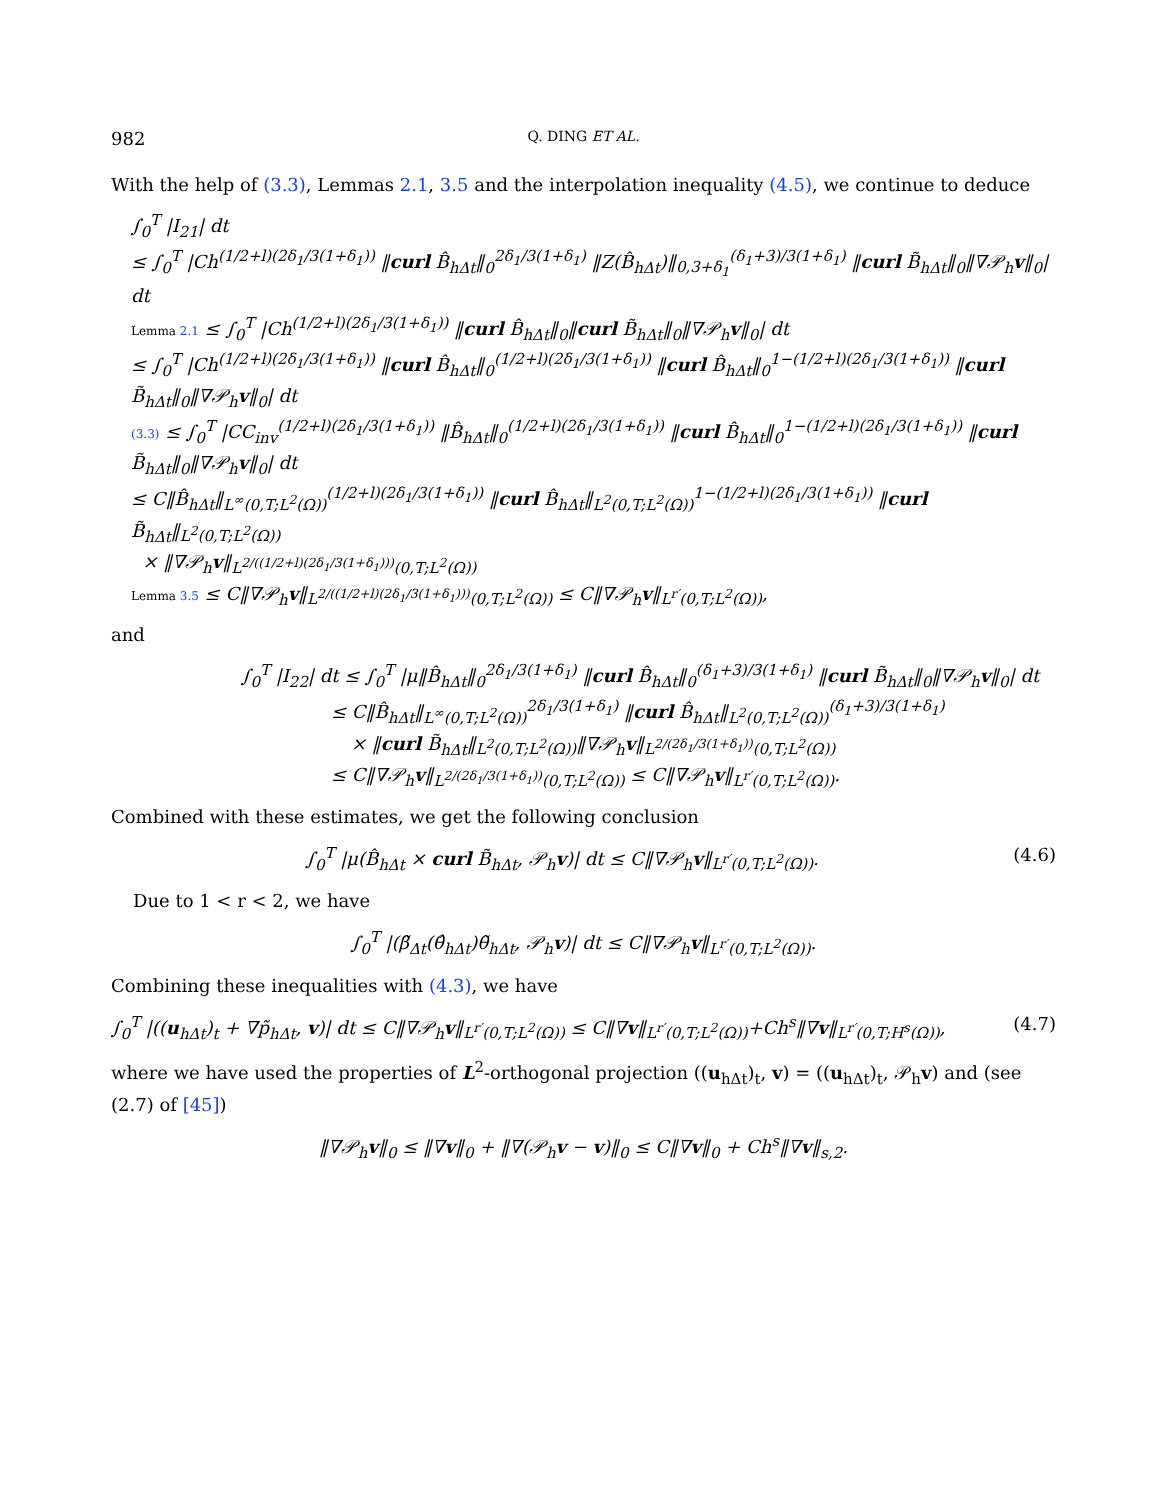982 Q. DING ET AL.
With the help of (3.3), Lemmas 2.1, 3.5 and the interpolation inequality (4.5), we continue to deduce
∫<sub>0</sub><sup>T</sup> |I<sub>21</sub>| dt
≤ ∫<sub>0</sub><sup>T</sup> |Ch<sup>(1/2+l)(2δ<sub>1</sub>/3(1+δ<sub>1</sub>))</sup> ‖curl B̂<sub>hΔt</sub>‖<sub>0</sub><sup>2δ<sub>1</sub>/3(1+δ<sub>1</sub>)</sup> ‖Z(B̂<sub>hΔt</sub>)‖<sub>0,3+δ<sub>1</sub></sub><sup>(δ<sub>1</sub>+3)/3(1+δ<sub>1</sub>)</sup> ‖curl B̃<sub>hΔt</sub>‖<sub>0</sub>‖∇𝒫<sub>h</sub>v‖<sub>0</sub>| dt
Lemma 2.1 ≤ ∫<sub>0</sub><sup>T</sup> |Ch<sup>(1/2+l)(2δ<sub>1</sub>/3(1+δ<sub>1</sub>))</sup> ‖curl B̂<sub>hΔt</sub>‖<sub>0</sub>‖curl B̃<sub>hΔt</sub>‖<sub>0</sub>‖∇𝒫<sub>h</sub>v‖<sub>0</sub>| dt
≤ ∫<sub>0</sub><sup>T</sup> |Ch<sup>(1/2+l)(2δ<sub>1</sub>/3(1+δ<sub>1</sub>))</sup> ‖curl B̂<sub>hΔt</sub>‖<sub>0</sub><sup>(1/2+l)(2δ<sub>1</sub>/3(1+δ<sub>1</sub>))</sup> ‖curl B̂<sub>hΔt</sub>‖<sub>0</sub><sup>1−(1/2+l)(2δ<sub>1</sub>/3(1+δ<sub>1</sub>))</sup> ‖curl B̃<sub>hΔt</sub>‖<sub>0</sub>‖∇𝒫<sub>h</sub>v‖<sub>0</sub>| dt
(3.3) ≤ ∫<sub>0</sub><sup>T</sup> |CC<sub>inv</sub><sup>(1/2+l)(2δ<sub>1</sub>/3(1+δ<sub>1</sub>))</sup> ‖B̂<sub>hΔt</sub>‖<sub>0</sub><sup>(1/2+l)(2δ<sub>1</sub>/3(1+δ<sub>1</sub>))</sup> ‖curl B̂<sub>hΔt</sub>‖<sub>0</sub><sup>1−(1/2+l)(2δ<sub>1</sub>/3(1+δ<sub>1</sub>))</sup> ‖curl B̃<sub>hΔt</sub>‖<sub>0</sub>‖∇𝒫<sub>h</sub>v‖<sub>0</sub>| dt
≤ C‖B̂<sub>hΔt</sub>‖<sub>L<sup>∞</sup>(0,T;L<sup>2</sup>(Ω))</sub><sup>(1/2+l)(2δ<sub>1</sub>/3(1+δ<sub>1</sub>))</sup> ‖curl B̂<sub>hΔt</sub>‖<sub>L<sup>2</sup>(0,T;L<sup>2</sup>(Ω))</sub><sup>1−(1/2+l)(2δ<sub>1</sub>/3(1+δ<sub>1</sub>))</sup> ‖curl B̃<sub>hΔt</sub>‖<sub>L<sup>2</sup>(0,T;L<sup>2</sup>(Ω))</sub>
× ‖∇𝒫<sub>h</sub>v‖<sub>L<sup>2/((1/2+l)(2δ<sub>1</sub>/3(1+δ<sub>1</sub>)))</sup>(0,T;L<sup>2</sup>(Ω))</sub>
Lemma 3.5 ≤ C‖∇𝒫<sub>h</sub>v‖<sub>L<sup>2/((1/2+l)(2δ<sub>1</sub>/3(1+δ<sub>1</sub>)))</sup>(0,T;L<sup>2</sup>(Ω))</sub> ≤ C‖∇𝒫<sub>h</sub>v‖<sub>L<sup>r′</sup>(0,T;L<sup>2</sup>(Ω))</sub>,
and
∫<sub>0</sub><sup>T</sup> |I<sub>22</sub>| dt ≤ ∫<sub>0</sub><sup>T</sup> |μ‖B̂<sub>hΔt</sub>‖<sub>0</sub><sup>2δ<sub>1</sub>/3(1+δ<sub>1</sub>)</sup> ‖curl B̂<sub>hΔt</sub>‖<sub>0</sub><sup>(δ<sub>1</sub>+3)/3(1+δ<sub>1</sub>)</sup> ‖curl B̃<sub>hΔt</sub>‖<sub>0</sub>‖∇𝒫<sub>h</sub>v‖<sub>0</sub>| dt
≤ C‖B̂<sub>hΔt</sub>‖<sub>L<sup>∞</sup>(0,T;L<sup>2</sup>(Ω))</sub><sup>2δ<sub>1</sub>/3(1+δ<sub>1</sub>)</sup> ‖curl B̂<sub>hΔt</sub>‖<sub>L<sup>2</sup>(0,T;L<sup>2</sup>(Ω))</sub><sup>(δ<sub>1</sub>+3)/3(1+δ<sub>1</sub>)</sup>
× ‖curl B̃<sub>hΔt</sub>‖<sub>L<sup>2</sup>(0,T;L<sup>2</sup>(Ω))</sub>‖∇𝒫<sub>h</sub>v‖<sub>L<sup>2/(2δ<sub>1</sub>/3(1+δ<sub>1</sub>))</sup>(0,T;L<sup>2</sup>(Ω))</sub>
≤ C‖∇𝒫<sub>h</sub>v‖<sub>L<sup>2/(2δ<sub>1</sub>/3(1+δ<sub>1</sub>))</sup>(0,T;L<sup>2</sup>(Ω))</sub> ≤ C‖∇𝒫<sub>h</sub>v‖<sub>L<sup>r′</sup>(0,T;L<sup>2</sup>(Ω))</sub>.
Combined with these estimates, we get the following conclusion
(4.6) ∫<sub>0</sub><sup>T</sup> |μ(B̂<sub>hΔt</sub> × curl B̃<sub>hΔt</sub>, 𝒫<sub>h</sub>v)| dt ≤ C‖∇𝒫<sub>h</sub>v‖<sub>L<sup>r′</sup>(0,T;L<sup>2</sup>(Ω))</sub>.
Due to 1 < r < 2, we have
∫<sub>0</sub><sup>T</sup> |(β̃<sub>Δt</sub>(θ̂<sub>hΔt</sub>)θ̃<sub>hΔt</sub>, 𝒫<sub>h</sub>v)| dt ≤ C‖∇𝒫<sub>h</sub>v‖<sub>L<sup>r′</sup>(0,T;L<sup>2</sup>(Ω))</sub>.
Combining these inequalities with (4.3), we have
(4.7) ∫<sub>0</sub><sup>T</sup> |((u<sub>hΔt</sub>)<sub>t</sub> + ∇p̃<sub>hΔt</sub>, v)| dt ≤ C‖∇𝒫<sub>h</sub>v‖<sub>L<sup>r′</sup>(0,T;L<sup>2</sup>(Ω))</sub> ≤ C‖∇v‖<sub>L<sup>r′</sup>(0,T;L<sup>2</sup>(Ω))</sub>+Ch<sup>s</sup>‖∇v‖<sub>L<sup>r′</sup>(0,T;H<sup>s</sup>(Ω))</sub>,
where we have used the properties of L<sup>2</sup>-orthogonal projection ((u<sub>hΔt</sub>)<sub>t</sub>, v) = ((u<sub>hΔt</sub>)<sub>t</sub>, 𝒫<sub>h</sub>v) and (see (2.7) of [45])
‖∇𝒫<sub>h</sub>v‖<sub>0</sub> ≤ ‖∇v‖<sub>0</sub> + ‖∇(𝒫<sub>h</sub>v − v)‖<sub>0</sub> ≤ C‖∇v‖<sub>0</sub> + Ch<sup>s</sup>‖∇v‖<sub>s,2</sub>.